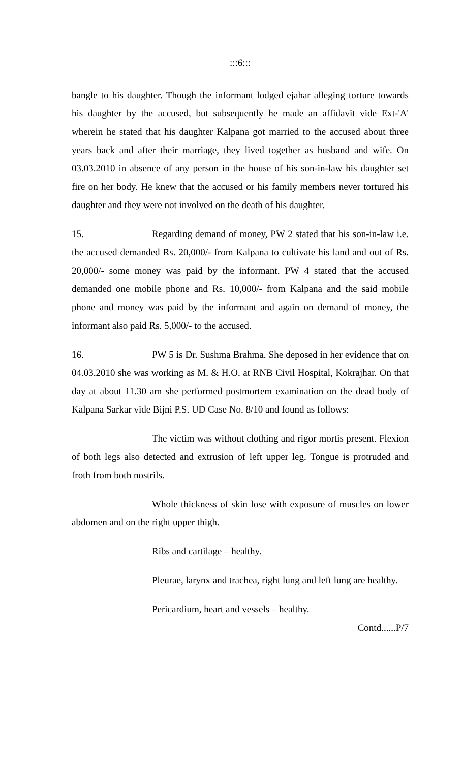:::6:::
bangle to his daughter. Though the informant lodged ejahar alleging torture towards his daughter by the accused, but subsequently he made an affidavit vide Ext-'A' wherein he stated that his daughter Kalpana got married to the accused about three years back and after their marriage, they lived together as husband and wife. On 03.03.2010 in absence of any person in the house of his son-in-law his daughter set fire on her body. He knew that the accused or his family members never tortured his daughter and they were not involved on the death of his daughter.
15. Regarding demand of money, PW 2 stated that his son-in-law i.e. the accused demanded Rs. 20,000/- from Kalpana to cultivate his land and out of Rs. 20,000/- some money was paid by the informant. PW 4 stated that the accused demanded one mobile phone and Rs. 10,000/- from Kalpana and the said mobile phone and money was paid by the informant and again on demand of money, the informant also paid Rs. 5,000/- to the accused.
16. PW 5 is Dr. Sushma Brahma. She deposed in her evidence that on 04.03.2010 she was working as M. & H.O. at RNB Civil Hospital, Kokrajhar. On that day at about 11.30 am she performed postmortem examination on the dead body of Kalpana Sarkar vide Bijni P.S. UD Case No. 8/10 and found as follows:
The victim was without clothing and rigor mortis present. Flexion of both legs also detected and extrusion of left upper leg. Tongue is protruded and froth from both nostrils.
Whole thickness of skin lose with exposure of muscles on lower abdomen and on the right upper thigh.
Ribs and cartilage – healthy.
Pleurae, larynx and trachea, right lung and left lung are healthy.
Pericardium, heart and vessels – healthy.
Contd......P/7